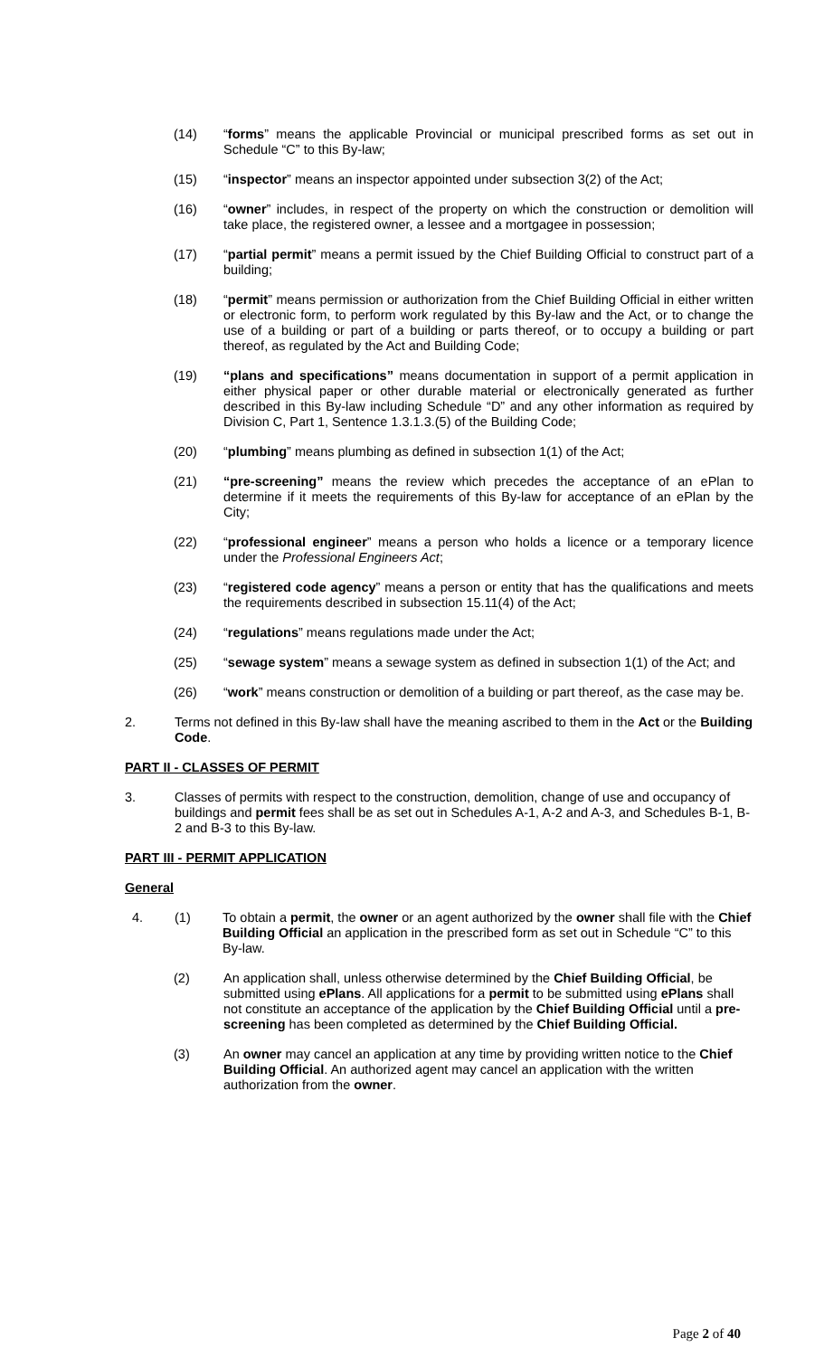(14) “forms” means the applicable Provincial or municipal prescribed forms as set out in Schedule “C” to this By-law;
(15) “inspector” means an inspector appointed under subsection 3(2) of the Act;
(16) “owner” includes, in respect of the property on which the construction or demolition will take place, the registered owner, a lessee and a mortgagee in possession;
(17) “partial permit” means a permit issued by the Chief Building Official to construct part of a building;
(18) “permit” means permission or authorization from the Chief Building Official in either written or electronic form, to perform work regulated by this By-law and the Act, or to change the use of a building or part of a building or parts thereof, or to occupy a building or part thereof, as regulated by the Act and Building Code;
(19) “plans and specifications” means documentation in support of a permit application in either physical paper or other durable material or electronically generated as further described in this By-law including Schedule “D” and any other information as required by Division C, Part 1, Sentence 1.3.1.3.(5) of the Building Code;
(20) “plumbing” means plumbing as defined in subsection 1(1) of the Act;
(21) “pre-screening” means the review which precedes the acceptance of an ePlan to determine if it meets the requirements of this By-law for acceptance of an ePlan by the City;
(22) “professional engineer” means a person who holds a licence or a temporary licence under the Professional Engineers Act;
(23) “registered code agency” means a person or entity that has the qualifications and meets the requirements described in subsection 15.11(4) of the Act;
(24) “regulations” means regulations made under the Act;
(25) “sewage system” means a sewage system as defined in subsection 1(1) of the Act; and
(26) “work” means construction or demolition of a building or part thereof, as the case may be.
2. Terms not defined in this By-law shall have the meaning ascribed to them in the Act or the Building Code.
PART II - CLASSES OF PERMIT
3. Classes of permits with respect to the construction, demolition, change of use and occupancy of buildings and permit fees shall be as set out in Schedules A-1, A-2 and A-3, and Schedules B-1, B-2 and B-3 to this By-law.
PART III - PERMIT APPLICATION
General
4. (1) To obtain a permit, the owner or an agent authorized by the owner shall file with the Chief Building Official an application in the prescribed form as set out in Schedule “C” to this By-law.
(2) An application shall, unless otherwise determined by the Chief Building Official, be submitted using ePlans. All applications for a permit to be submitted using ePlans shall not constitute an acceptance of the application by the Chief Building Official until a pre-screening has been completed as determined by the Chief Building Official.
(3) An owner may cancel an application at any time by providing written notice to the Chief Building Official. An authorized agent may cancel an application with the written authorization from the owner.
Page 2 of 40